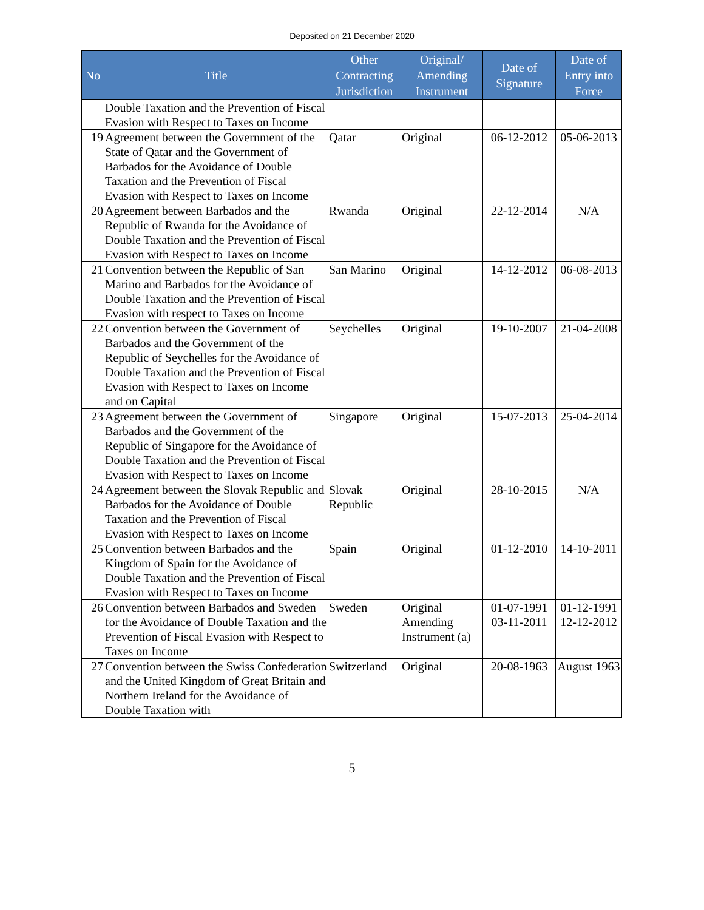Deposited on 21 December 2020
| No | Title | Other Contracting Jurisdiction | Original/ Amending Instrument | Date of Signature | Date of Entry into Force |
| --- | --- | --- | --- | --- | --- |
| | Double Taxation and the Prevention of Fiscal Evasion with Respect to Taxes on Income | | | | |
| 19 | Agreement between the Government of the State of Qatar and the Government of Barbados for the Avoidance of Double Taxation and the Prevention of Fiscal Evasion with Respect to Taxes on Income | Qatar | Original | 06-12-2012 | 05-06-2013 |
| 20 | Agreement between Barbados and the Republic of Rwanda for the Avoidance of Double Taxation and the Prevention of Fiscal Evasion with Respect to Taxes on Income | Rwanda | Original | 22-12-2014 | N/A |
| 21 | Convention between the Republic of San Marino and Barbados for the Avoidance of Double Taxation and the Prevention of Fiscal Evasion with respect to Taxes on Income | San Marino | Original | 14-12-2012 | 06-08-2013 |
| 22 | Convention between the Government of Barbados and the Government of the Republic of Seychelles for the Avoidance of Double Taxation and the Prevention of Fiscal Evasion with Respect to Taxes on Income and on Capital | Seychelles | Original | 19-10-2007 | 21-04-2008 |
| 23 | Agreement between the Government of Barbados and the Government of the Republic of Singapore for the Avoidance of Double Taxation and the Prevention of Fiscal Evasion with Respect to Taxes on Income | Singapore | Original | 15-07-2013 | 25-04-2014 |
| 24 | Agreement between the Slovak Republic and Barbados for the Avoidance of Double Taxation and the Prevention of Fiscal Evasion with Respect to Taxes on Income | Slovak Republic | Original | 28-10-2015 | N/A |
| 25 | Convention between Barbados and the Kingdom of Spain for the Avoidance of Double Taxation and the Prevention of Fiscal Evasion with Respect to Taxes on Income | Spain | Original | 01-12-2010 | 14-10-2011 |
| 26 | Convention between Barbados and Sweden for the Avoidance of Double Taxation and the Prevention of Fiscal Evasion with Respect to Taxes on Income | Sweden | Original Amending Instrument (a) | 01-07-1991 03-11-2011 | 01-12-1991 12-12-2012 |
| 27 | Convention between the Swiss Confederation and the United Kingdom of Great Britain and Northern Ireland for the Avoidance of Double Taxation with | Switzerland | Original | 20-08-1963 | August 1963 |
5